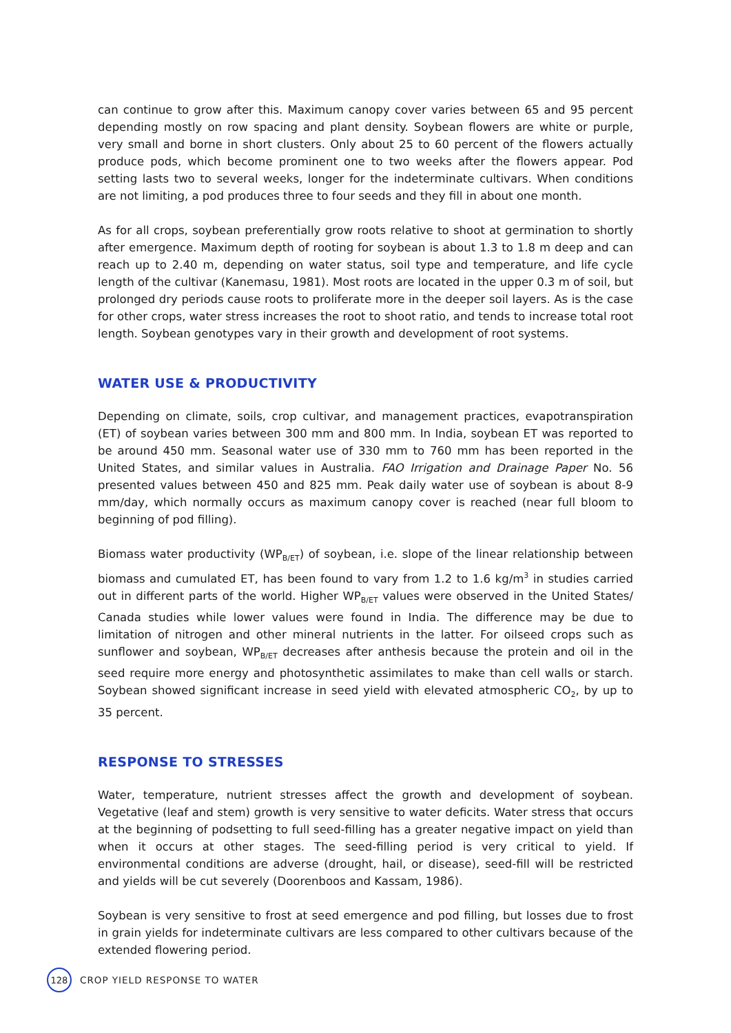can continue to grow after this. Maximum canopy cover varies between 65 and 95 percent depending mostly on row spacing and plant density. Soybean flowers are white or purple, very small and borne in short clusters. Only about 25 to 60 percent of the flowers actually produce pods, which become prominent one to two weeks after the flowers appear. Pod setting lasts two to several weeks, longer for the indeterminate cultivars. When conditions are not limiting, a pod produces three to four seeds and they fill in about one month.
As for all crops, soybean preferentially grow roots relative to shoot at germination to shortly after emergence. Maximum depth of rooting for soybean is about 1.3 to 1.8 m deep and can reach up to 2.40 m, depending on water status, soil type and temperature, and life cycle length of the cultivar (Kanemasu, 1981). Most roots are located in the upper 0.3 m of soil, but prolonged dry periods cause roots to proliferate more in the deeper soil layers. As is the case for other crops, water stress increases the root to shoot ratio, and tends to increase total root length. Soybean genotypes vary in their growth and development of root systems.
WATER USE & PRODUCTIVITY
Depending on climate, soils, crop cultivar, and management practices, evapotranspiration (ET) of soybean varies between 300 mm and 800 mm. In India, soybean ET was reported to be around 450 mm. Seasonal water use of 330 mm to 760 mm has been reported in the United States, and similar values in Australia. FAO Irrigation and Drainage Paper No. 56 presented values between 450 and 825 mm. Peak daily water use of soybean is about 8-9 mm/day, which normally occurs as maximum canopy cover is reached (near full bloom to beginning of pod filling).
Biomass water productivity (WP<sub>B/ET</sub>) of soybean, i.e. slope of the linear relationship between biomass and cumulated ET, has been found to vary from 1.2 to 1.6 kg/m<sup>3</sup> in studies carried out in different parts of the world. Higher WP<sub>B/ET</sub> values were observed in the United States/ Canada studies while lower values were found in India. The difference may be due to limitation of nitrogen and other mineral nutrients in the latter. For oilseed crops such as sunflower and soybean, WP<sub>B/ET</sub> decreases after anthesis because the protein and oil in the seed require more energy and photosynthetic assimilates to make than cell walls or starch. Soybean showed significant increase in seed yield with elevated atmospheric CO<sub>2</sub>, by up to 35 percent.
RESPONSE TO STRESSES
Water, temperature, nutrient stresses affect the growth and development of soybean. Vegetative (leaf and stem) growth is very sensitive to water deficits. Water stress that occurs at the beginning of podsetting to full seed-filling has a greater negative impact on yield than when it occurs at other stages. The seed-filling period is very critical to yield. If environmental conditions are adverse (drought, hail, or disease), seed-fill will be restricted and yields will be cut severely (Doorenboos and Kassam, 1986).
Soybean is very sensitive to frost at seed emergence and pod filling, but losses due to frost in grain yields for indeterminate cultivars are less compared to other cultivars because of the extended flowering period.
128
CROP YIELD RESPONSE TO WATER